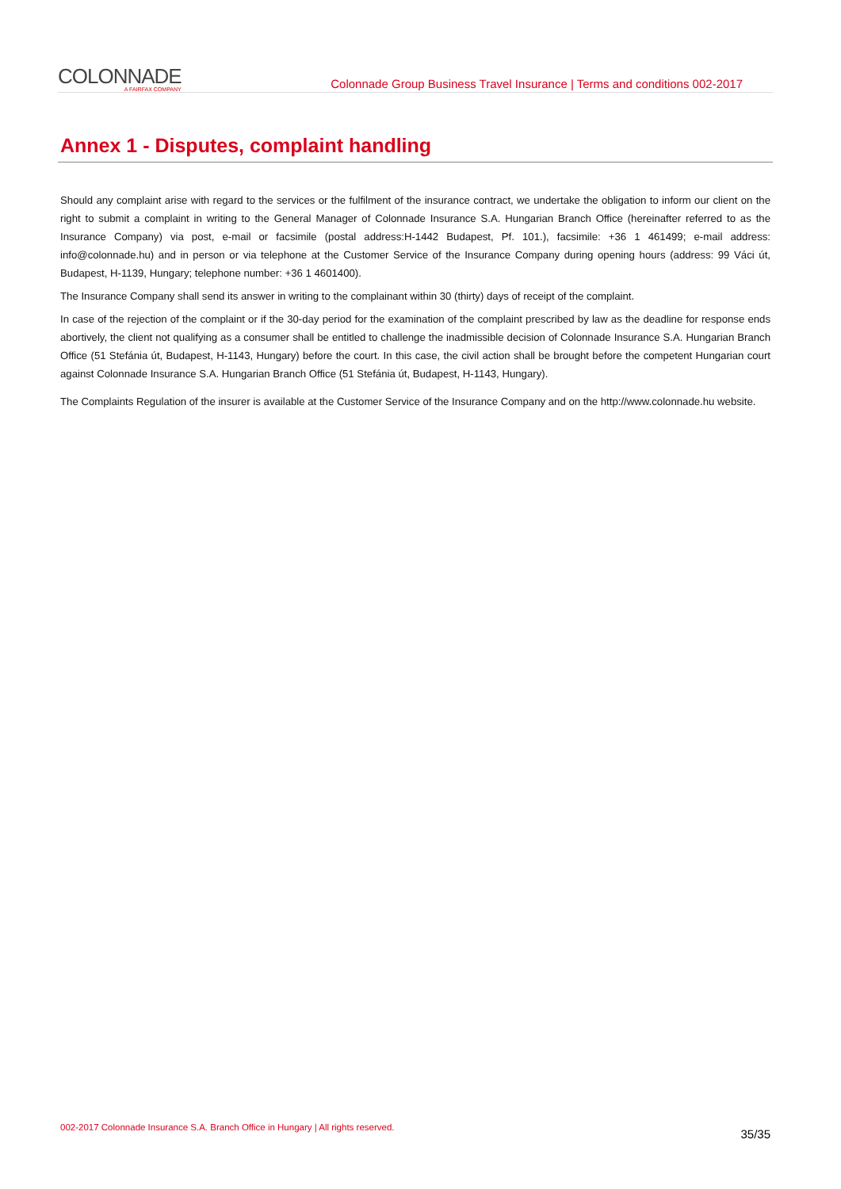COLONNADE
A FAIRFAX COMPANY
Colonnade Group Business Travel Insurance | Terms and conditions 002-2017
Annex 1 - Disputes, complaint handling
Should any complaint arise with regard to the services or the fulfilment of the insurance contract, we undertake the obligation to inform our client on the right to submit a complaint in writing to the General Manager of Colonnade Insurance S.A. Hungarian Branch Office (hereinafter referred to as the Insurance Company) via post, e-mail or facsimile (postal address:H-1442 Budapest, Pf. 101.), facsimile: +36 1 461499; e-mail address: info@colonnade.hu) and in person or via telephone at the Customer Service of the Insurance Company during opening hours (address: 99 Váci út, Budapest, H-1139, Hungary; telephone number: +36 1 4601400).
The Insurance Company shall send its answer in writing to the complainant within 30 (thirty) days of receipt of the complaint.
In case of the rejection of the complaint or if the 30-day period for the examination of the complaint prescribed by law as the deadline for response ends abortively, the client not qualifying as a consumer shall be entitled to challenge the inadmissible decision of Colonnade Insurance S.A. Hungarian Branch Office (51 Stefánia út, Budapest, H-1143, Hungary) before the court. In this case, the civil action shall be brought before the competent Hungarian court against Colonnade Insurance S.A. Hungarian Branch Office (51 Stefánia út, Budapest, H-1143, Hungary).
The Complaints Regulation of the insurer is available at the Customer Service of the Insurance Company and on the http://www.colonnade.hu website.
002-2017 Colonnade Insurance S.A. Branch Office in Hungary | All rights reserved. 35/35